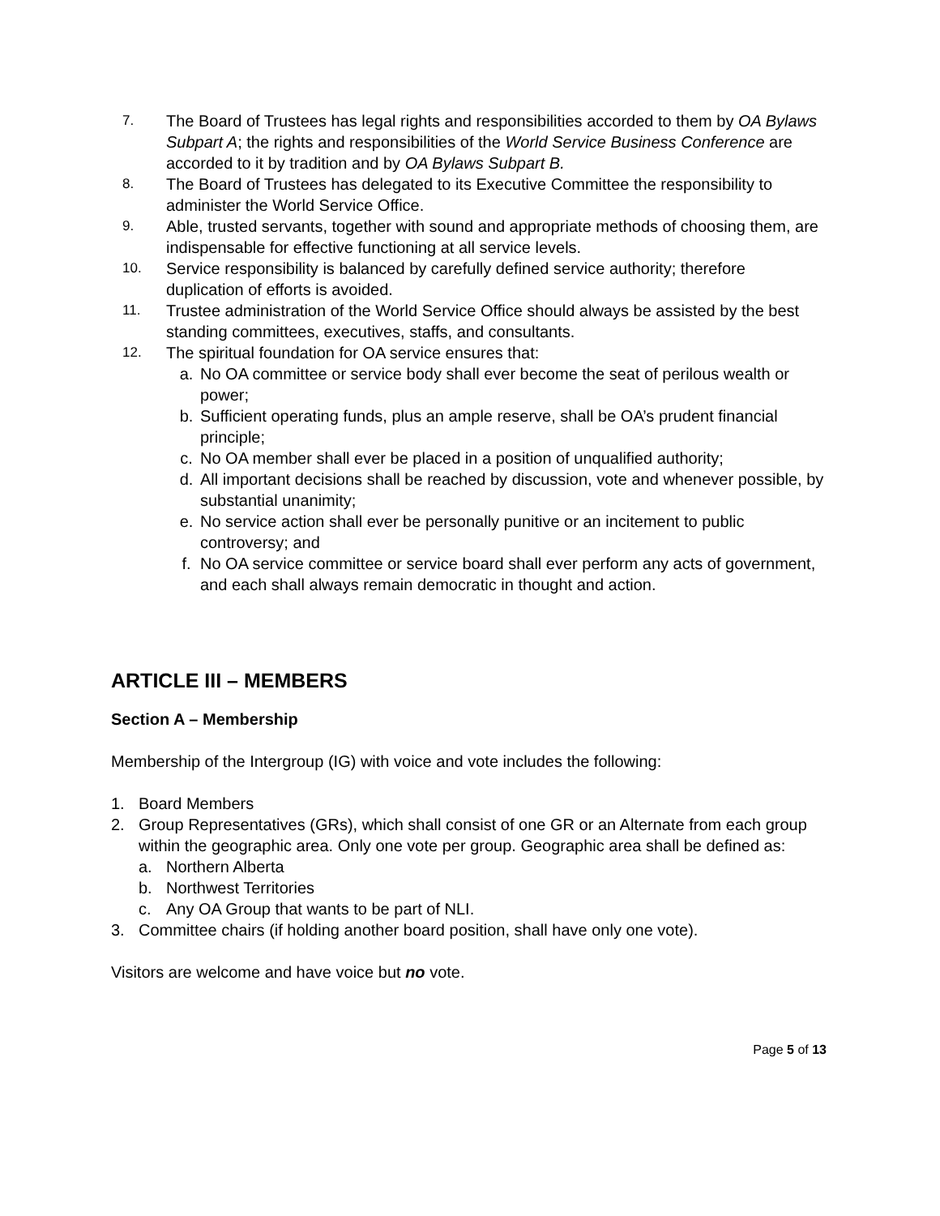7.
The Board of Trustees has legal rights and responsibilities accorded to them by OA Bylaws Subpart A; the rights and responsibilities of the World Service Business Conference are accorded to it by tradition and by OA Bylaws Subpart B.
8.
The Board of Trustees has delegated to its Executive Committee the responsibility to administer the World Service Office.
9.
Able, trusted servants, together with sound and appropriate methods of choosing them, are indispensable for effective functioning at all service levels.
10.
Service responsibility is balanced by carefully defined service authority; therefore duplication of efforts is avoided.
11.
Trustee administration of the World Service Office should always be assisted by the best standing committees, executives, staffs, and consultants.
12.
The spiritual foundation for OA service ensures that:
a. No OA committee or service body shall ever become the seat of perilous wealth or power;
b. Sufficient operating funds, plus an ample reserve, shall be OA’s prudent financial principle;
c. No OA member shall ever be placed in a position of unqualified authority;
d. All important decisions shall be reached by discussion, vote and whenever possible, by substantial unanimity;
e. No service action shall ever be personally punitive or an incitement to public controversy; and
f. No OA service committee or service board shall ever perform any acts of government, and each shall always remain democratic in thought and action.
ARTICLE III – MEMBERS
Section A – Membership
Membership of the Intergroup (IG) with voice and vote includes the following:
1. Board Members
2. Group Representatives (GRs), which shall consist of one GR or an Alternate from each group within the geographic area. Only one vote per group. Geographic area shall be defined as:
a. Northern Alberta
b. Northwest Territories
c. Any OA Group that wants to be part of NLI.
3. Committee chairs (if holding another board position, shall have only one vote).
Visitors are welcome and have voice but no vote.
Page 5 of 13